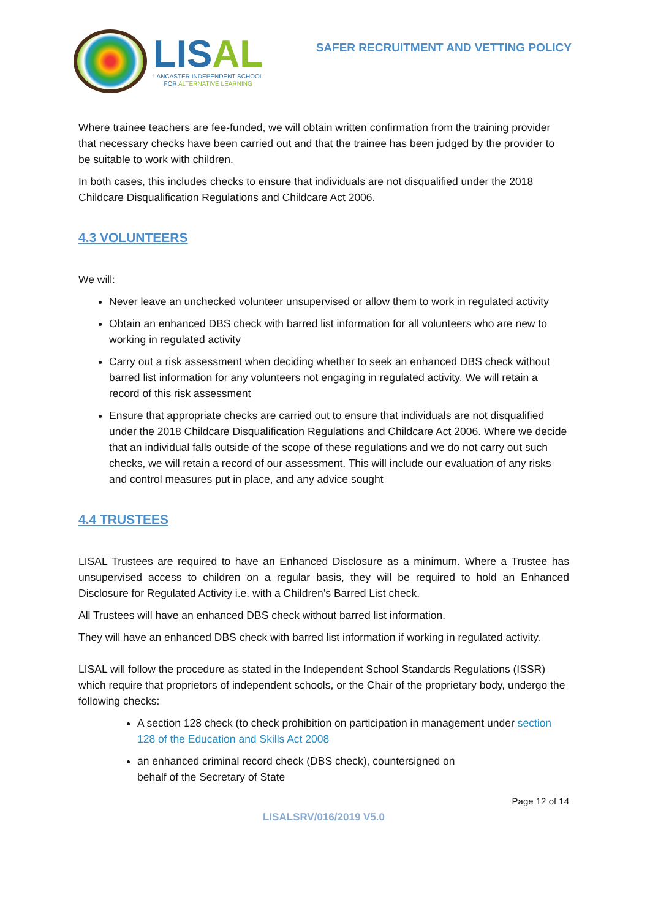LISAL
LANCASTER INDEPENDENT SCHOOL
FOR ALTERNATIVE LEARNING
SAFER RECRUITMENT AND VETTING POLICY
Where trainee teachers are fee-funded, we will obtain written confirmation from the training provider that necessary checks have been carried out and that the trainee has been judged by the provider to be suitable to work with children.
In both cases, this includes checks to ensure that individuals are not disqualified under the 2018 Childcare Disqualification Regulations and Childcare Act 2006.
4.3 VOLUNTEERS
We will:
Never leave an unchecked volunteer unsupervised or allow them to work in regulated activity
Obtain an enhanced DBS check with barred list information for all volunteers who are new to working in regulated activity
Carry out a risk assessment when deciding whether to seek an enhanced DBS check without barred list information for any volunteers not engaging in regulated activity. We will retain a record of this risk assessment
Ensure that appropriate checks are carried out to ensure that individuals are not disqualified under the 2018 Childcare Disqualification Regulations and Childcare Act 2006. Where we decide that an individual falls outside of the scope of these regulations and we do not carry out such checks, we will retain a record of our assessment. This will include our evaluation of any risks and control measures put in place, and any advice sought
4.4 TRUSTEES
LISAL Trustees are required to have an Enhanced Disclosure as a minimum. Where a Trustee has unsupervised access to children on a regular basis, they will be required to hold an Enhanced Disclosure for Regulated Activity i.e. with a Children’s Barred List check.
All Trustees will have an enhanced DBS check without barred list information.
They will have an enhanced DBS check with barred list information if working in regulated activity.
LISAL will follow the procedure as stated in the Independent School Standards Regulations (ISSR) which require that proprietors of independent schools, or the Chair of the proprietary body, undergo the following checks:
A section 128 check (to check prohibition on participation in management under section 128 of the Education and Skills Act 2008
an enhanced criminal record check (DBS check), countersigned on
behalf of the Secretary of State
Page 12 of 14
LISALSRV/016/2019 V5.0